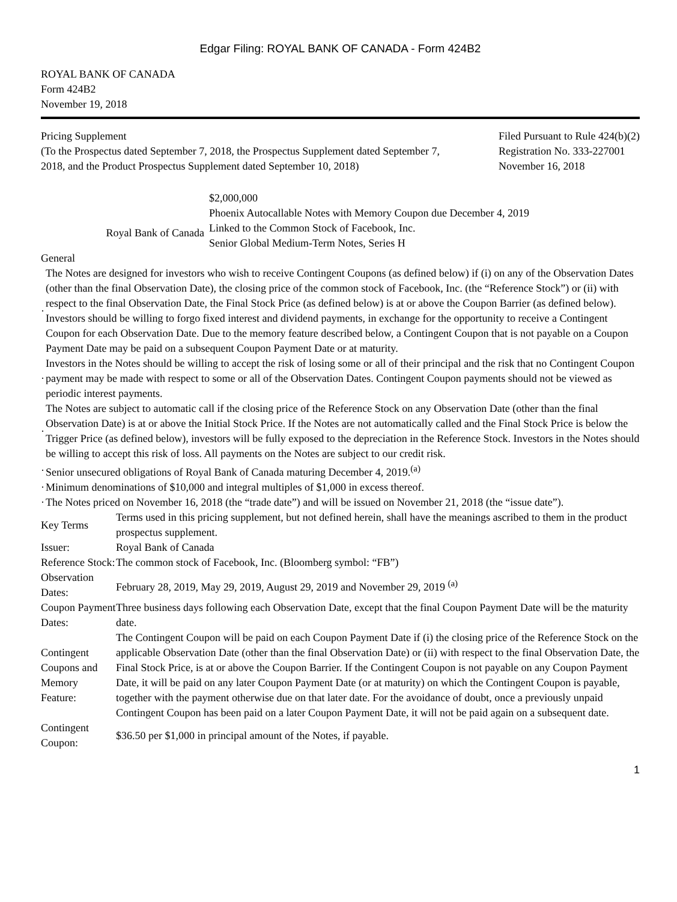Edgar Filing: ROYAL BANK OF CANADA - Form 424B2
ROYAL BANK OF CANADA
Form 424B2
November 19, 2018
Pricing Supplement
(To the Prospectus dated September 7, 2018, the Prospectus Supplement dated September 7, 2018, and the Product Prospectus Supplement dated September 10, 2018)
Filed Pursuant to Rule 424(b)(2)
Registration No. 333-227001
November 16, 2018
Royal Bank of Canada
$2,000,000
Phoenix Autocallable Notes with Memory Coupon due December 4, 2019
Linked to the Common Stock of Facebook, Inc.
Senior Global Medium-Term Notes, Series H
General
· The Notes are designed for investors who wish to receive Contingent Coupons (as defined below) if (i) on any of the Observation Dates (other than the final Observation Date), the closing price of the common stock of Facebook, Inc. (the “Reference Stock”) or (ii) with respect to the final Observation Date, the Final Stock Price (as defined below) is at or above the Coupon Barrier (as defined below). Investors should be willing to forgo fixed interest and dividend payments, in exchange for the opportunity to receive a Contingent Coupon for each Observation Date. Due to the memory feature described below, a Contingent Coupon that is not payable on a Coupon Payment Date may be paid on a subsequent Coupon Payment Date or at maturity.
· Investors in the Notes should be willing to accept the risk of losing some or all of their principal and the risk that no Contingent Coupon payment may be made with respect to some or all of the Observation Dates. Contingent Coupon payments should not be viewed as periodic interest payments.
· The Notes are subject to automatic call if the closing price of the Reference Stock on any Observation Date (other than the final Observation Date) is at or above the Initial Stock Price. If the Notes are not automatically called and the Final Stock Price is below the Trigger Price (as defined below), investors will be fully exposed to the depreciation in the Reference Stock. Investors in the Notes should be willing to accept this risk of loss. All payments on the Notes are subject to our credit risk.
· Senior unsecured obligations of Royal Bank of Canada maturing December 4, 2019.<sup>(a)</sup>
· Minimum denominations of $10,000 and integral multiples of $1,000 in excess thereof.
· The Notes priced on November 16, 2018 (the “trade date”) and will be issued on November 21, 2018 (the “issue date”).
| Key Terms | Terms used in this pricing supplement, but not defined herein, shall have the meanings ascribed to them in the product prospectus supplement. |
| Issuer: | Royal Bank of Canada |
| Reference Stock: | The common stock of Facebook, Inc. (Bloomberg symbol: “FB”) |
| Observation Dates: | February 28, 2019, May 29, 2019, August 29, 2019 and November 29, 2019 <sup>(a)</sup> |
| Coupon Payment Dates: | Three business days following each Observation Date, except that the final Coupon Payment Date will be the maturity date. |
| Contingent Coupons and Memory Feature: | The Contingent Coupon will be paid on each Coupon Payment Date if (i) the closing price of the Reference Stock on the applicable Observation Date (other than the final Observation Date) or (ii) with respect to the final Observation Date, the Final Stock Price, is at or above the Coupon Barrier. If the Contingent Coupon is not payable on any Coupon Payment Date, it will be paid on any later Coupon Payment Date (or at maturity) on which the Contingent Coupon is payable, together with the payment otherwise due on that later date. For the avoidance of doubt, once a previously unpaid Contingent Coupon has been paid on a later Coupon Payment Date, it will not be paid again on a subsequent date. |
| Contingent Coupon: | $36.50 per $1,000 in principal amount of the Notes, if payable. |
1